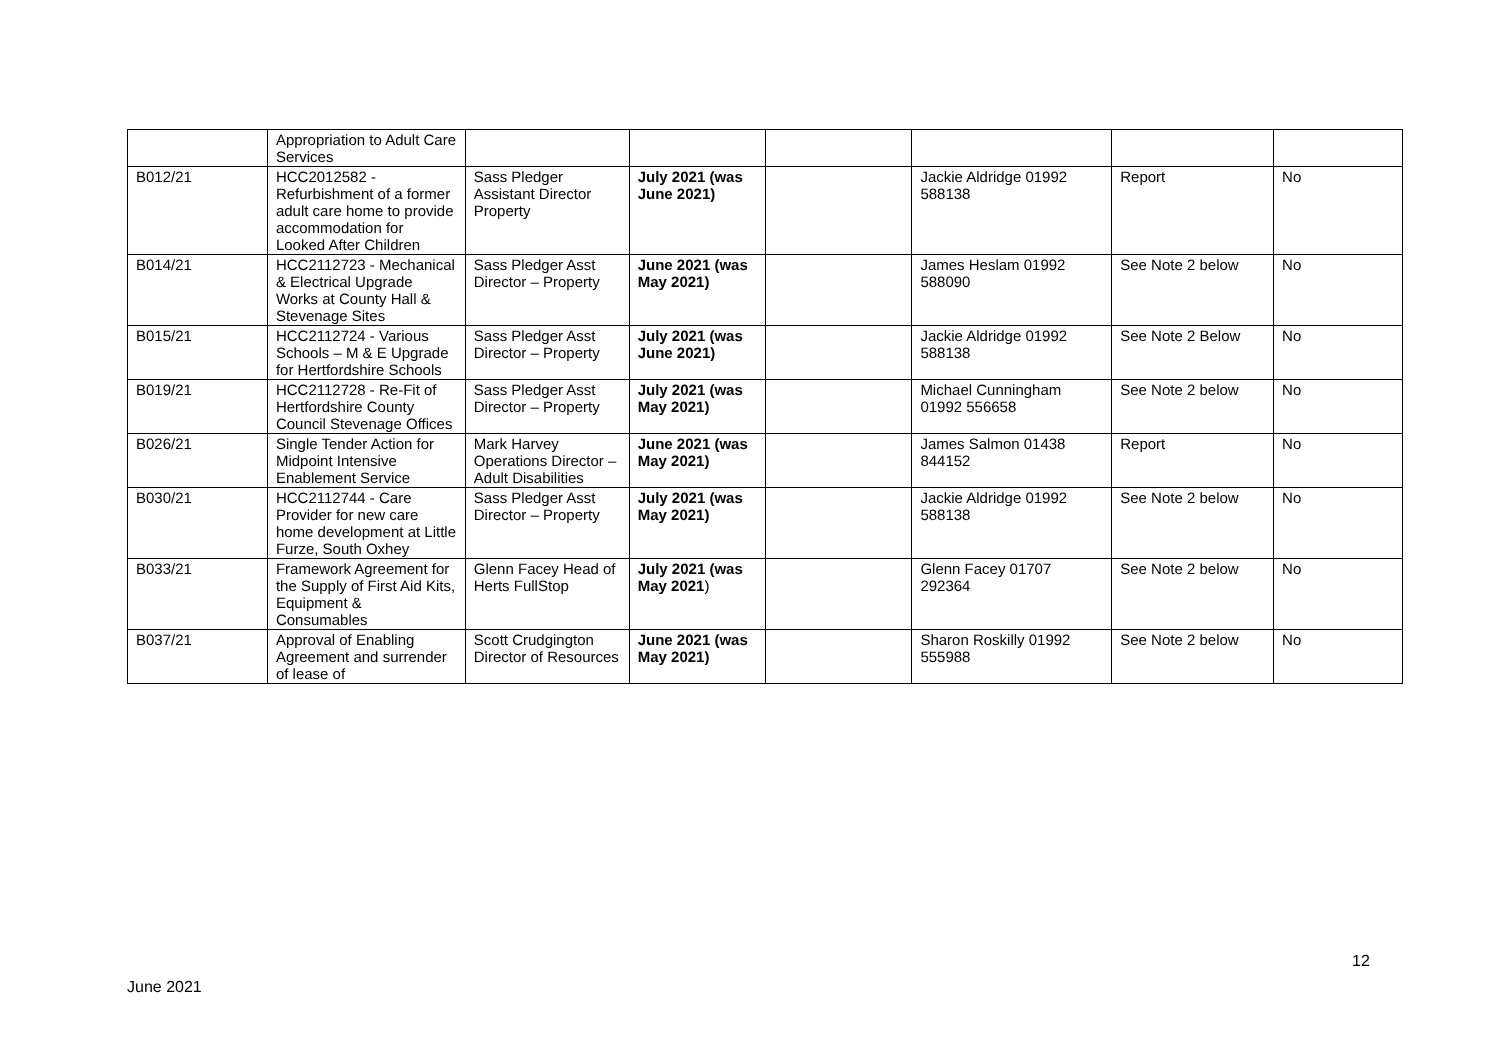| | Appropriation to Adult Care Services | | | | | | |
| B012/21 | HCC2012582 - Refurbishment of a former adult care home to provide accommodation for Looked After Children | Sass Pledger Assistant Director Property | July 2021 (was June 2021) | | Jackie Aldridge 01992 588138 | Report | No |
| B014/21 | HCC2112723 - Mechanical & Electrical Upgrade Works at County Hall & Stevenage Sites | Sass Pledger Asst Director – Property | June 2021 (was May 2021) | | James Heslam 01992 588090 | See Note 2 below | No |
| B015/21 | HCC2112724 - Various Schools – M & E Upgrade for Hertfordshire Schools | Sass Pledger Asst Director – Property | July 2021 (was June 2021) | | Jackie Aldridge 01992 588138 | See Note 2 Below | No |
| B019/21 | HCC2112728 - Re-Fit of Hertfordshire County Council Stevenage Offices | Sass Pledger Asst Director – Property | July 2021 (was May 2021) | | Michael Cunningham 01992 556658 | See Note 2 below | No |
| B026/21 | Single Tender Action for Midpoint Intensive Enablement Service | Mark Harvey Operations Director – Adult Disabilities | June 2021 (was May 2021) | | James Salmon 01438 844152 | Report | No |
| B030/21 | HCC2112744 - Care Provider for new care home development at Little Furze, South Oxhey | Sass Pledger Asst Director – Property | July 2021 (was May 2021) | | Jackie Aldridge 01992 588138 | See Note 2 below | No |
| B033/21 | Framework Agreement for the Supply of First Aid Kits, Equipment & Consumables | Glenn Facey Head of Herts FullStop | July 2021 (was May 2021 ) | | Glenn Facey 01707 292364 | See Note 2 below | No |
| B037/21 | Approval of Enabling Agreement and surrender of lease of | Scott Crudgington Director of Resources | June 2021 (was May 2021) | | Sharon Roskilly 01992 555988 | See Note 2 below | No |
12
June 2021